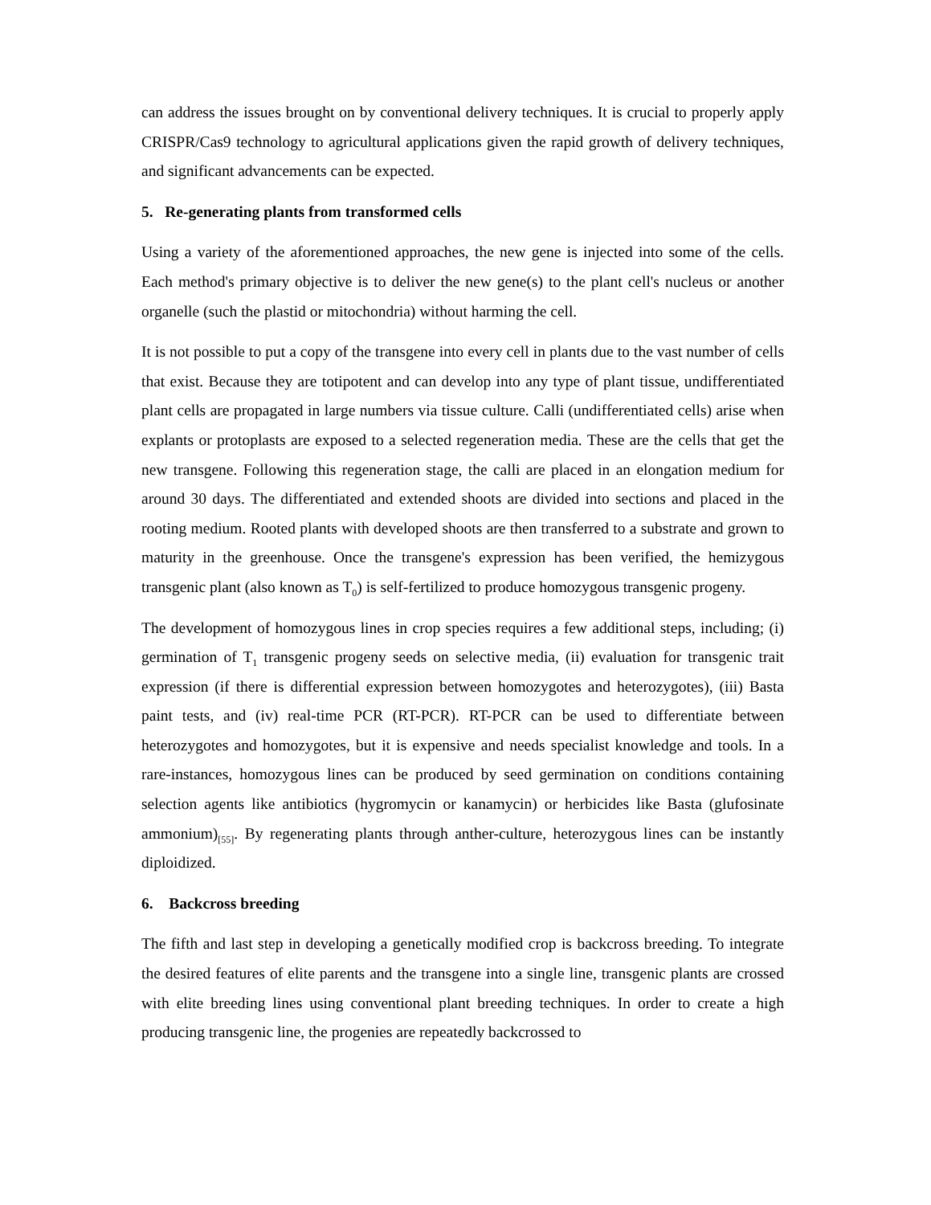can address the issues brought on by conventional delivery techniques. It is crucial to properly apply CRISPR/Cas9 technology to agricultural applications given the rapid growth of delivery techniques, and significant advancements can be expected.
5. Re-generating plants from transformed cells
Using a variety of the aforementioned approaches, the new gene is injected into some of the cells. Each method's primary objective is to deliver the new gene(s) to the plant cell's nucleus or another organelle (such the plastid or mitochondria) without harming the cell.
It is not possible to put a copy of the transgene into every cell in plants due to the vast number of cells that exist. Because they are totipotent and can develop into any type of plant tissue, undifferentiated plant cells are propagated in large numbers via tissue culture. Calli (undifferentiated cells) arise when explants or protoplasts are exposed to a selected regeneration media. These are the cells that get the new transgene. Following this regeneration stage, the calli are placed in an elongation medium for around 30 days. The differentiated and extended shoots are divided into sections and placed in the rooting medium. Rooted plants with developed shoots are then transferred to a substrate and grown to maturity in the greenhouse. Once the transgene's expression has been verified, the hemizygous transgenic plant (also known as T<sub>0</sub>) is self-fertilized to produce homozygous transgenic progeny.
The development of homozygous lines in crop species requires a few additional steps, including; (i) germination of T<sub>1</sub> transgenic progeny seeds on selective media, (ii) evaluation for transgenic trait expression (if there is differential expression between homozygotes and heterozygotes), (iii) Basta paint tests, and (iv) real-time PCR (RT-PCR). RT-PCR can be used to differentiate between heterozygotes and homozygotes, but it is expensive and needs specialist knowledge and tools. In a rare-instances, homozygous lines can be produced by seed germination on conditions containing selection agents like antibiotics (hygromycin or kanamycin) or herbicides like Basta (glufosinate ammonium)<sub>[55]</sub>. By regenerating plants through anther-culture, heterozygous lines can be instantly diploidized.
6. Backcross breeding
The fifth and last step in developing a genetically modified crop is backcross breeding. To integrate the desired features of elite parents and the transgene into a single line, transgenic plants are crossed with elite breeding lines using conventional plant breeding techniques. In order to create a high producing transgenic line, the progenies are repeatedly backcrossed to